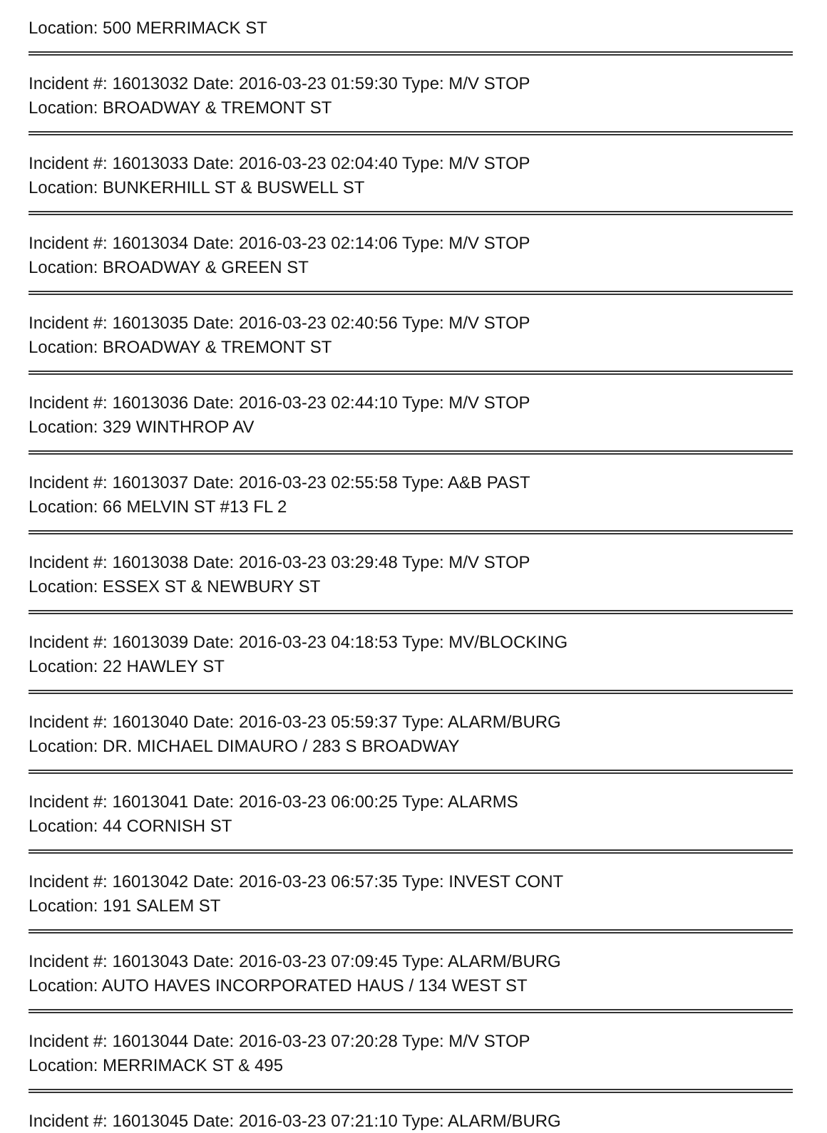Location: 500 MERRIMACK ST
Incident #: 16013032 Date: 2016-03-23 01:59:30 Type: M/V STOP
Location: BROADWAY & TREMONT ST
Incident #: 16013033 Date: 2016-03-23 02:04:40 Type: M/V STOP
Location: BUNKERHILL ST & BUSWELL ST
Incident #: 16013034 Date: 2016-03-23 02:14:06 Type: M/V STOP
Location: BROADWAY & GREEN ST
Incident #: 16013035 Date: 2016-03-23 02:40:56 Type: M/V STOP
Location: BROADWAY & TREMONT ST
Incident #: 16013036 Date: 2016-03-23 02:44:10 Type: M/V STOP
Location: 329 WINTHROP AV
Incident #: 16013037 Date: 2016-03-23 02:55:58 Type: A&B PAST
Location: 66 MELVIN ST #13 FL 2
Incident #: 16013038 Date: 2016-03-23 03:29:48 Type: M/V STOP
Location: ESSEX ST & NEWBURY ST
Incident #: 16013039 Date: 2016-03-23 04:18:53 Type: MV/BLOCKING
Location: 22 HAWLEY ST
Incident #: 16013040 Date: 2016-03-23 05:59:37 Type: ALARM/BURG
Location: DR. MICHAEL DIMAURO / 283 S BROADWAY
Incident #: 16013041 Date: 2016-03-23 06:00:25 Type: ALARMS
Location: 44 CORNISH ST
Incident #: 16013042 Date: 2016-03-23 06:57:35 Type: INVEST CONT
Location: 191 SALEM ST
Incident #: 16013043 Date: 2016-03-23 07:09:45 Type: ALARM/BURG
Location: AUTO HAVES INCORPORATED HAUS / 134 WEST ST
Incident #: 16013044 Date: 2016-03-23 07:20:28 Type: M/V STOP
Location: MERRIMACK ST & 495
Incident #: 16013045 Date: 2016-03-23 07:21:10 Type: ALARM/BURG